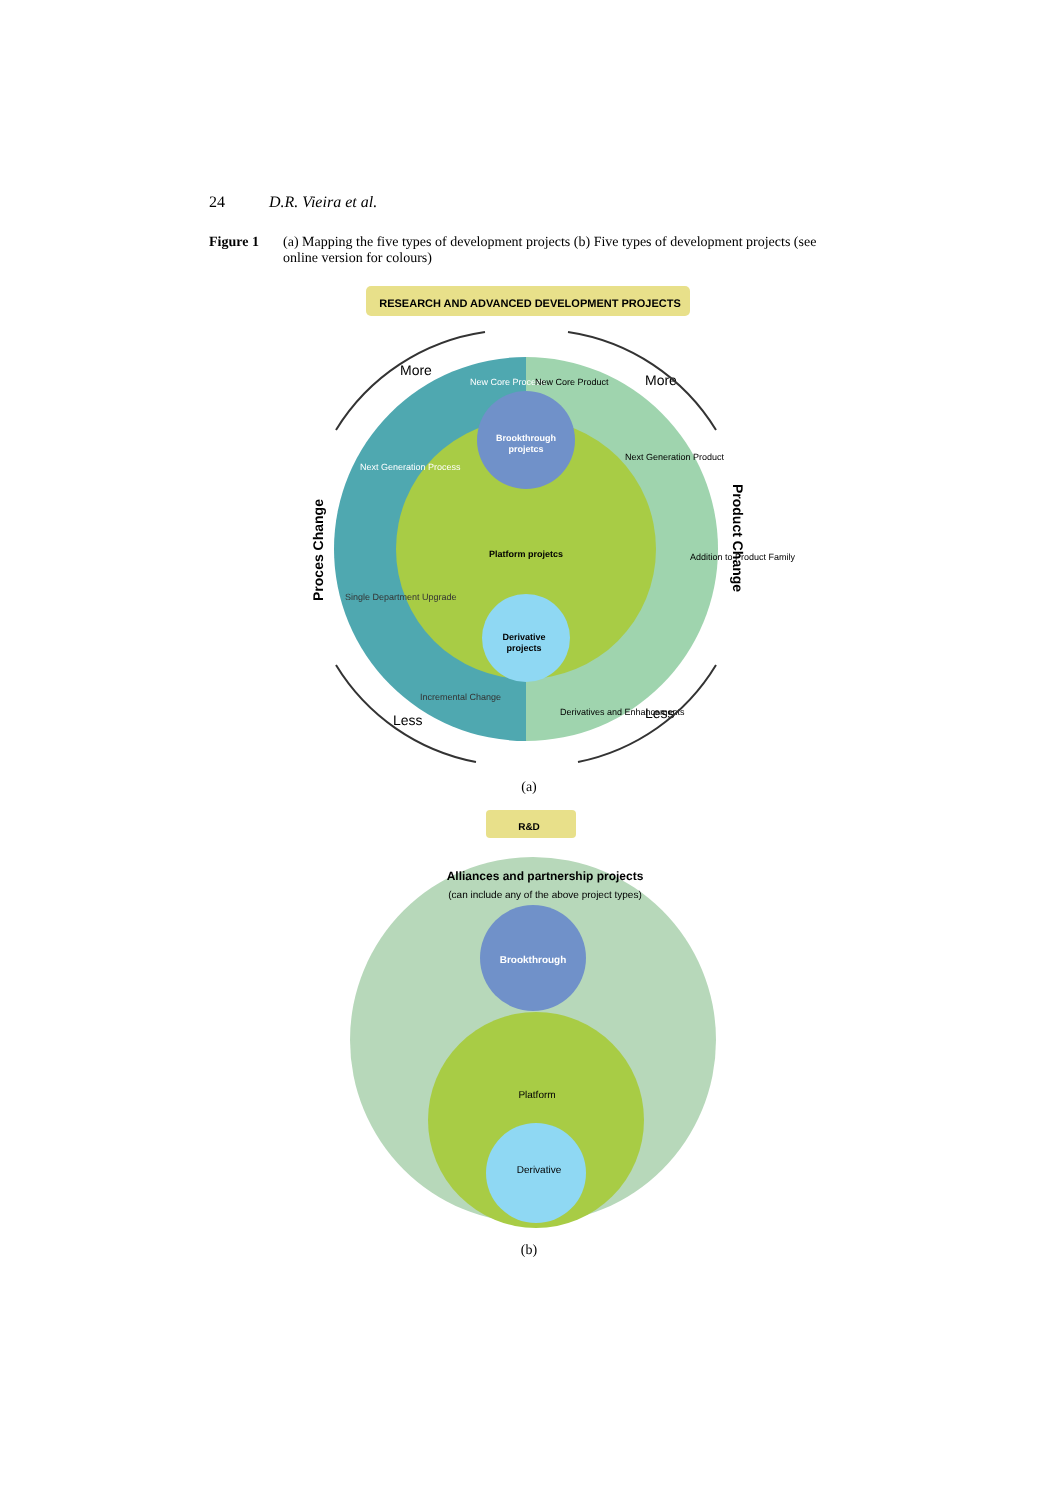24 D.R. Vieira et al.
Figure 1 (a) Mapping the five types of development projects (b) Five types of development projects (see online version for colours)
RESEARCH AND ADVANCED DEVELOPMENT PROJECTS
Brookthrough
projetcs
Platform projetcs
Derivative
projects
New Core Process
Next Generation Process
Single Department Upgrade
Incremental Change
New Core Product
Next Generation Product
Addition to Product Family
Derivatives and Enhancements
More
More
Less
Less
Proces Change
Product Change
(a)
R&D
Alliances and partnership projects
(can include any of the above project types)
Brookthrough
Platform
Derivative
(b)